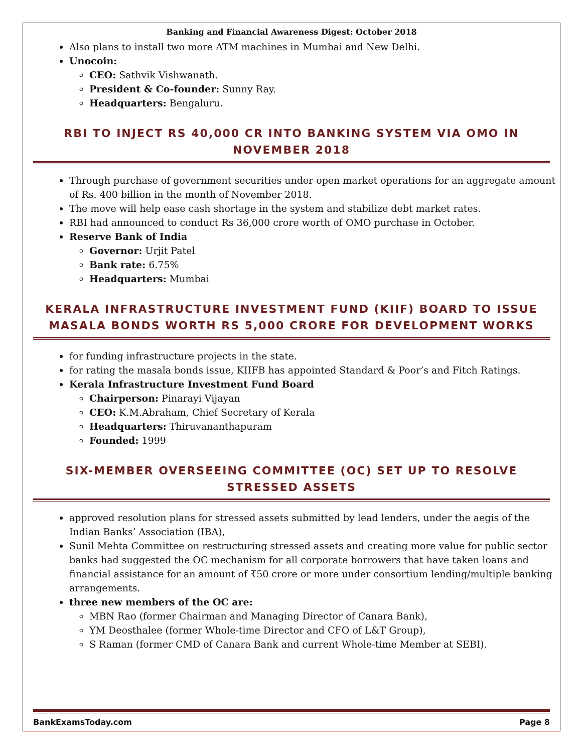Banking and Financial Awareness Digest: October 2018
Also plans to install two more ATM machines in Mumbai and New Delhi.
Unocoin:
CEO: Sathvik Vishwanath.
President & Co-founder: Sunny Ray.
Headquarters: Bengaluru.
RBI TO INJECT RS 40,000 CR INTO BANKING SYSTEM VIA OMO IN NOVEMBER 2018
Through purchase of government securities under open market operations for an aggregate amount of Rs. 400 billion in the month of November 2018.
The move will help ease cash shortage in the system and stabilize debt market rates.
RBI had announced to conduct Rs 36,000 crore worth of OMO purchase in October.
Reserve Bank of India
Governor: Urjit Patel
Bank rate: 6.75%
Headquarters: Mumbai
KERALA INFRASTRUCTURE INVESTMENT FUND (KIIF) BOARD TO ISSUE MASALA BONDS WORTH RS 5,000 CRORE FOR DEVELOPMENT WORKS
for funding infrastructure projects in the state.
for rating the masala bonds issue, KIIFB has appointed Standard & Poor’s and Fitch Ratings.
Kerala Infrastructure Investment Fund Board
Chairperson: Pinarayi Vijayan
CEO: K.M.Abraham, Chief Secretary of Kerala
Headquarters: Thiruvananthapuram
Founded: 1999
SIX-MEMBER OVERSEEING COMMITTEE (OC) SET UP TO RESOLVE STRESSED ASSETS
approved resolution plans for stressed assets submitted by lead lenders, under the aegis of the Indian Banks’ Association (IBA),
Sunil Mehta Committee on restructuring stressed assets and creating more value for public sector banks had suggested the OC mechanism for all corporate borrowers that have taken loans and financial assistance for an amount of ₹50 crore or more under consortium lending/multiple banking arrangements.
three new members of the OC are:
MBN Rao (former Chairman and Managing Director of Canara Bank),
YM Deosthalee (former Whole-time Director and CFO of L&T Group),
S Raman (former CMD of Canara Bank and current Whole-time Member at SEBI).
BankExamsToday.com Page 8